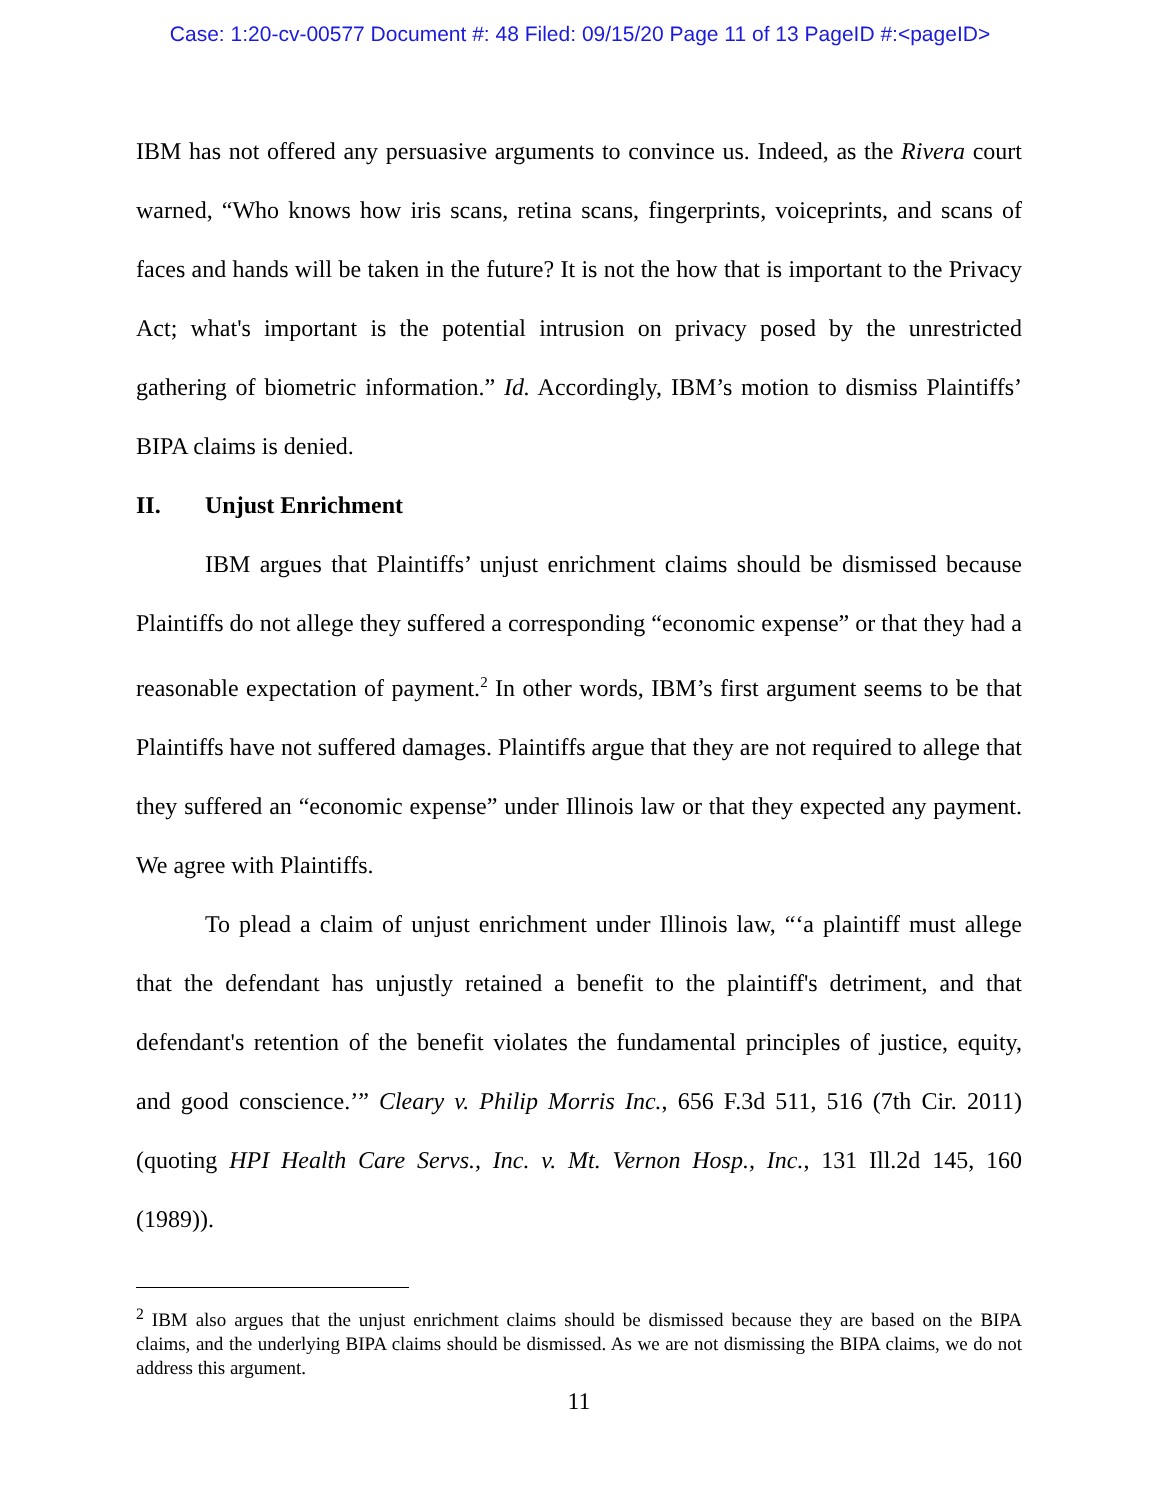Case: 1:20-cv-00577 Document #: 48 Filed: 09/15/20 Page 11 of 13 PageID #:<pageID>
IBM has not offered any persuasive arguments to convince us. Indeed, as the Rivera court warned, “Who knows how iris scans, retina scans, fingerprints, voiceprints, and scans of faces and hands will be taken in the future? It is not the how that is important to the Privacy Act; what's important is the potential intrusion on privacy posed by the unrestricted gathering of biometric information.” Id. Accordingly, IBM’s motion to dismiss Plaintiffs’ BIPA claims is denied.
II. Unjust Enrichment
IBM argues that Plaintiffs’ unjust enrichment claims should be dismissed because Plaintiffs do not allege they suffered a corresponding “economic expense” or that they had a reasonable expectation of payment.<sup>2</sup> In other words, IBM’s first argument seems to be that Plaintiffs have not suffered damages. Plaintiffs argue that they are not required to allege that they suffered an “economic expense” under Illinois law or that they expected any payment. We agree with Plaintiffs.
To plead a claim of unjust enrichment under Illinois law, “‘a plaintiff must allege that the defendant has unjustly retained a benefit to the plaintiff's detriment, and that defendant's retention of the benefit violates the fundamental principles of justice, equity, and good conscience.’” Cleary v. Philip Morris Inc., 656 F.3d 511, 516 (7th Cir. 2011) (quoting HPI Health Care Servs., Inc. v. Mt. Vernon Hosp., Inc., 131 Ill.2d 145, 160 (1989)).
<sup>2</sup> IBM also argues that the unjust enrichment claims should be dismissed because they are based on the BIPA claims, and the underlying BIPA claims should be dismissed. As we are not dismissing the BIPA claims, we do not address this argument.
11